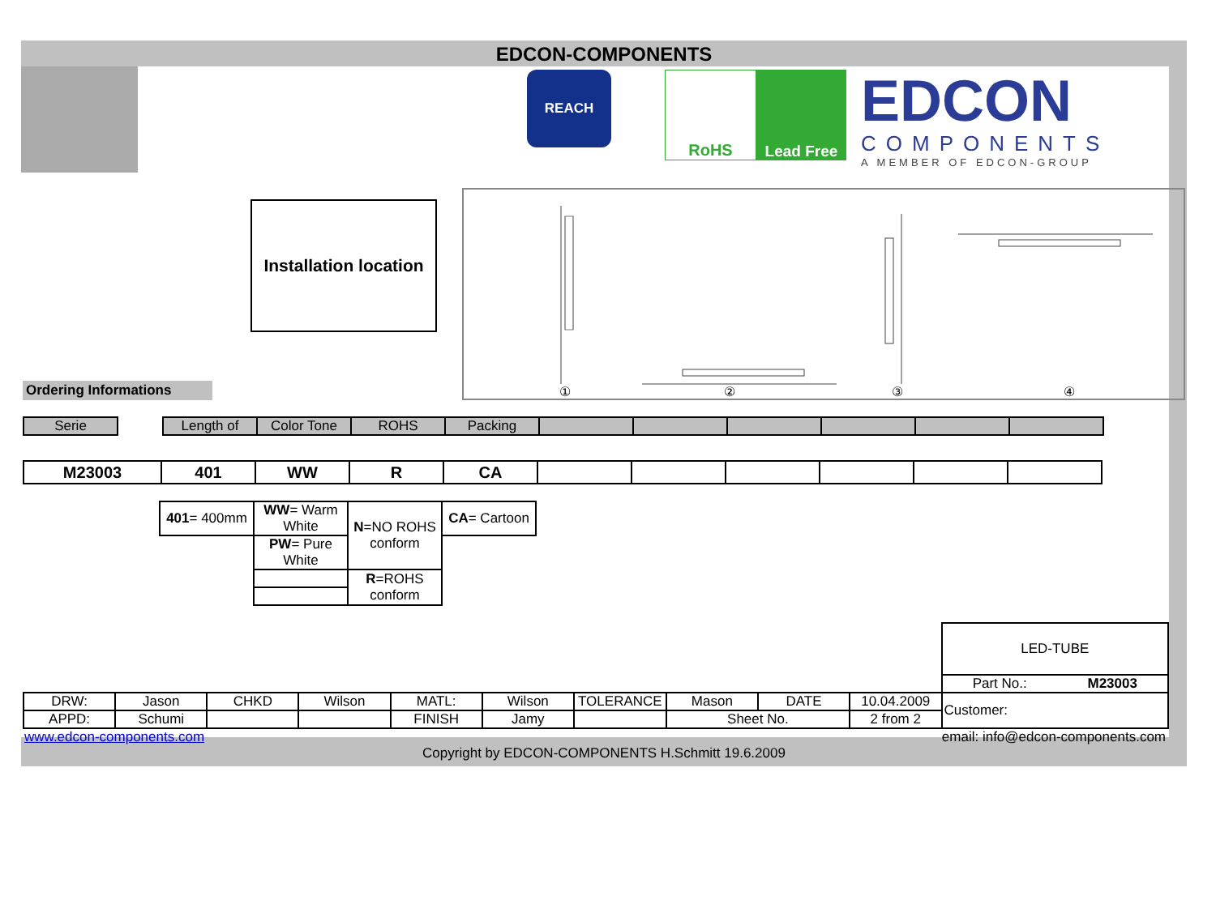EDCON-COMPONENTS
REACH
RoHS Lead Free
EDCON
COMPONENTS
A MEMBER OF EDCON-GROUP
Installation location
Ordering Informations
①
②
③
④
| Serie | | Length of | Color Tone | ROHS | Packing | | | | | | |
| --- | --- | --- | --- | --- | --- | --- | --- | --- | --- | --- | --- |
| M23003 | 401 | WW | R | CA | | | | | | |
| 401 = 400mm | WW = Warm White | N =NO ROHS conform | CA = Cartoon |
| | PW = Pure White | | |
| | | R =ROHS conform | |
| | | | | | | | | | | LED-TUBE |
| | | | | | | | | | | Part No.: M23003 |
| DRW: | Jason | CHKD | Wilson | MATL: | Wilson | TOLERANCE | Mason | DATE | 10.04.2009 | Customer: |
| APPD: | Schumi | | | FINISH | Jamy | | Sheet No. | | 2 from 2 | |
www.edcon-components.com email: info@edcon-components.com
Copyright by EDCON-COMPONENTS H.Schmitt 19.6.2009